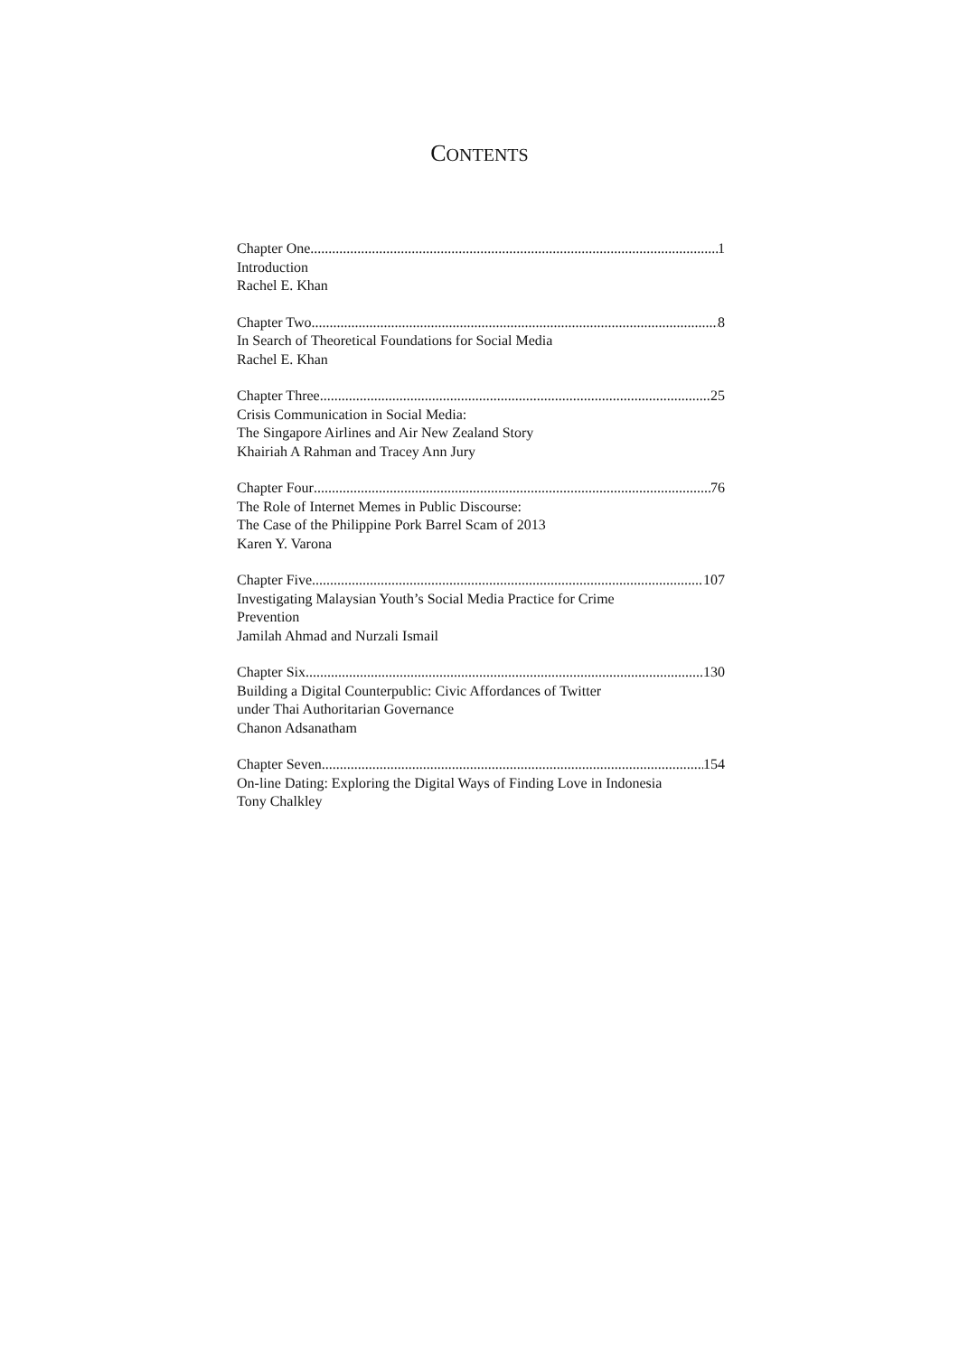CONTENTS
Chapter One 1
Introduction
Rachel E. Khan
Chapter Two 8
In Search of Theoretical Foundations for Social Media
Rachel E. Khan
Chapter Three 25
Crisis Communication in Social Media:
The Singapore Airlines and Air New Zealand Story
Khairiah A Rahman and Tracey Ann Jury
Chapter Four 76
The Role of Internet Memes in Public Discourse:
The Case of the Philippine Pork Barrel Scam of 2013
Karen Y. Varona
Chapter Five 107
Investigating Malaysian Youth’s Social Media Practice for Crime
Prevention
Jamilah Ahmad and Nurzali Ismail
Chapter Six 130
Building a Digital Counterpublic: Civic Affordances of Twitter
under Thai Authoritarian Governance
Chanon Adsanatham
Chapter Seven 154
On-line Dating: Exploring the Digital Ways of Finding Love in Indonesia
Tony Chalkley